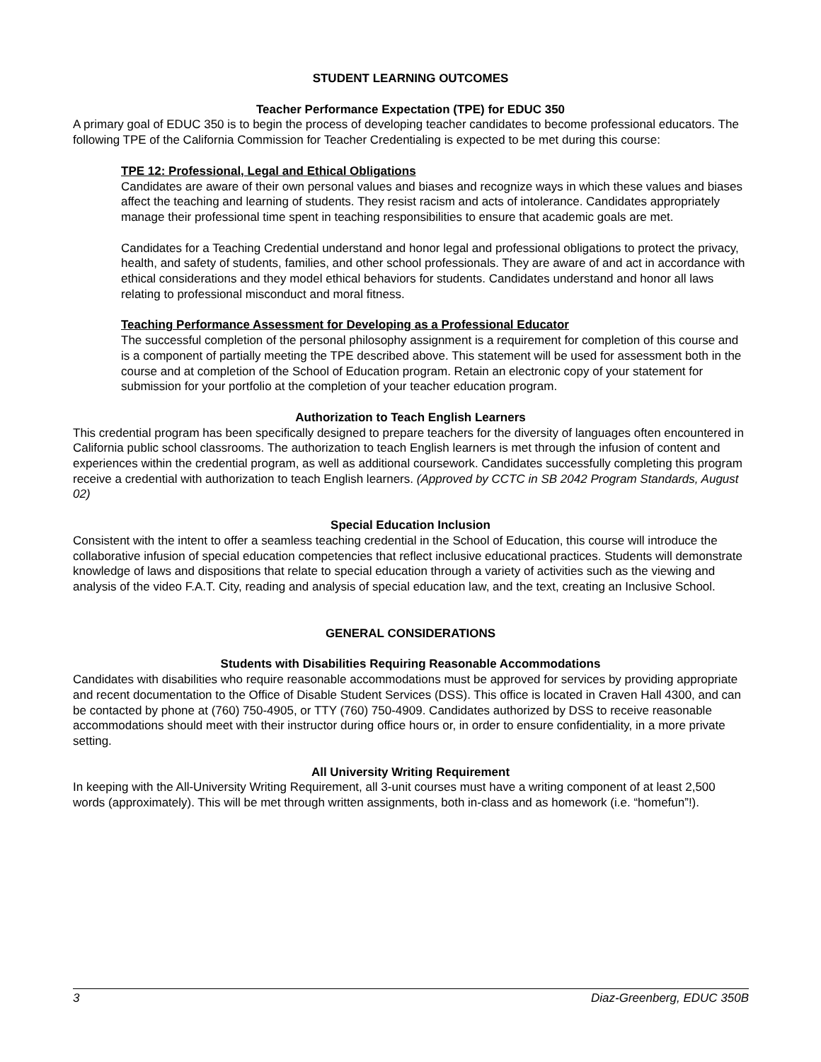STUDENT LEARNING OUTCOMES
Teacher Performance Expectation (TPE) for EDUC 350
A primary goal of EDUC 350 is to begin the process of developing teacher candidates to become professional educators. The following TPE of the California Commission for Teacher Credentialing is expected to be met during this course:
TPE 12: Professional, Legal and Ethical Obligations
Candidates are aware of their own personal values and biases and recognize ways in which these values and biases affect the teaching and learning of students. They resist racism and acts of intolerance. Candidates appropriately manage their professional time spent in teaching responsibilities to ensure that academic goals are met.
Candidates for a Teaching Credential understand and honor legal and professional obligations to protect the privacy, health, and safety of students, families, and other school professionals. They are aware of and act in accordance with ethical considerations and they model ethical behaviors for students. Candidates understand and honor all laws relating to professional misconduct and moral fitness.
Teaching Performance Assessment for Developing as a Professional Educator
The successful completion of the personal philosophy assignment is a requirement for completion of this course and is a component of partially meeting the TPE described above. This statement will be used for assessment both in the course and at completion of the School of Education program. Retain an electronic copy of your statement for submission for your portfolio at the completion of your teacher education program.
Authorization to Teach English Learners
This credential program has been specifically designed to prepare teachers for the diversity of languages often encountered in California public school classrooms. The authorization to teach English learners is met through the infusion of content and experiences within the credential program, as well as additional coursework. Candidates successfully completing this program receive a credential with authorization to teach English learners. (Approved by CCTC in SB 2042 Program Standards, August 02)
Special Education Inclusion
Consistent with the intent to offer a seamless teaching credential in the School of Education, this course will introduce the collaborative infusion of special education competencies that reflect inclusive educational practices. Students will demonstrate knowledge of laws and dispositions that relate to special education through a variety of activities such as the viewing and analysis of the video F.A.T. City, reading and analysis of special education law, and the text, creating an Inclusive School.
GENERAL CONSIDERATIONS
Students with Disabilities Requiring Reasonable Accommodations
Candidates with disabilities who require reasonable accommodations must be approved for services by providing appropriate and recent documentation to the Office of Disable Student Services (DSS). This office is located in Craven Hall 4300, and can be contacted by phone at (760) 750-4905, or TTY (760) 750-4909. Candidates authorized by DSS to receive reasonable accommodations should meet with their instructor during office hours or, in order to ensure confidentiality, in a more private setting.
All University Writing Requirement
In keeping with the All-University Writing Requirement, all 3-unit courses must have a writing component of at least 2,500 words (approximately). This will be met through written assignments, both in-class and as homework (i.e. “homefun”!).
3 Diaz-Greenberg, EDUC 350B